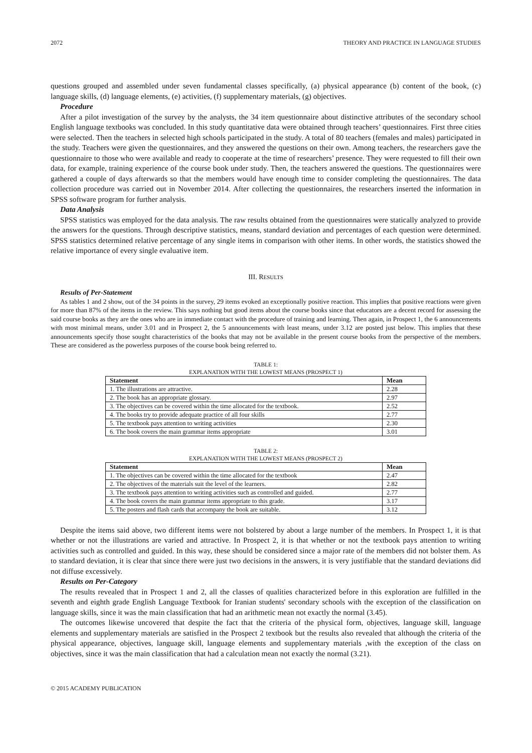2072 THEORY AND PRACTICE IN LANGUAGE STUDIES
questions grouped and assembled under seven fundamental classes specifically, (a) physical appearance (b) content of the book, (c) language skills, (d) language elements, (e) activities, (f) supplementary materials, (g) objectives.
Procedure
After a pilot investigation of the survey by the analysts, the 34 item questionnaire about distinctive attributes of the secondary school English language textbooks was concluded. In this study quantitative data were obtained through teachers’ questionnaires. First three cities were selected. Then the teachers in selected high schools participated in the study. A total of 80 teachers (females and males) participated in the study. Teachers were given the questionnaires, and they answered the questions on their own. Among teachers, the researchers gave the questionnaire to those who were available and ready to cooperate at the time of researchers’ presence. They were requested to fill their own data, for example, training experience of the course book under study. Then, the teachers answered the questions. The questionnaires were gathered a couple of days afterwards so that the members would have enough time to consider completing the questionnaires. The data collection procedure was carried out in November 2014. After collecting the questionnaires, the researchers inserted the information in SPSS software program for further analysis.
Data Analysis
SPSS statistics was employed for the data analysis. The raw results obtained from the questionnaires were statically analyzed to provide the answers for the questions. Through descriptive statistics, means, standard deviation and percentages of each question were determined. SPSS statistics determined relative percentage of any single items in comparison with other items. In other words, the statistics showed the relative importance of every single evaluative item.
III. RESULTS
Results of Per-Statement
As tables 1 and 2 show, out of the 34 points in the survey, 29 items evoked an exceptionally positive reaction. This implies that positive reactions were given for more than 87% of the items in the review. This says nothing but good items about the course books since that educators are a decent record for assessing the said course books as they are the ones who are in immediate contact with the procedure of training and learning. Then again, in Prospect 1, the 6 announcements with most minimal means, under 3.01 and in Prospect 2, the 5 announcements with least means, under 3.12 are posted just below. This implies that these announcements specify those sought characteristics of the books that may not be available in the present course books from the perspective of the members. These are considered as the powerless purposes of the course book being referred to.
TABLE 1:
EXPLANATION WITH THE LOWEST MEANS (PROSPECT 1)
| Statement | Mean |
| --- | --- |
| 1. The illustrations are attractive. | 2.28 |
| 2. The book has an appropriate glossary. | 2.97 |
| 3. The objectives can be covered within the time allocated for the textbook. | 2.52 |
| 4. The books try to provide adequate practice of all four skills | 2.77 |
| 5. The textbook pays attention to writing activities | 2.30 |
| 6. The book covers the main grammar items appropriate | 3.01 |
TABLE 2:
EXPLANATION WITH THE LOWEST MEANS (PROSPECT 2)
| Statement | Mean |
| --- | --- |
| 1. The objectives can be covered within the time allocated for the textbook | 2.47 |
| 2. The objectives of the materials suit the level of the learners. | 2.82 |
| 3. The textbook pays attention to writing activities such as controlled and guided. | 2.77 |
| 4. The book covers the main grammar items appropriate to this grade. | 3.17 |
| 5. The posters and flash cards that accompany the book are suitable. | 3.12 |
Despite the items said above, two different items were not bolstered by about a large number of the members. In Prospect 1, it is that whether or not the illustrations are varied and attractive. In Prospect 2, it is that whether or not the textbook pays attention to writing activities such as controlled and guided. In this way, these should be considered since a major rate of the members did not bolster them. As to standard deviation, it is clear that since there were just two decisions in the answers, it is very justifiable that the standard deviations did not diffuse excessively.
Results on Per-Category
The results revealed that in Prospect 1 and 2, all the classes of qualities characterized before in this exploration are fulfilled in the seventh and eighth grade English Language Textbook for Iranian students' secondary schools with the exception of the classification on language skills, since it was the main classification that had an arithmetic mean not exactly the normal (3.45).
The outcomes likewise uncovered that despite the fact that the criteria of the physical form, objectives, language skill, language elements and supplementary materials are satisfied in the Prospect 2 textbook but the results also revealed that although the criteria of the physical appearance, objectives, language skill, language elements and supplementary materials ,with the exception of the class on objectives, since it was the main classification that had a calculation mean not exactly the normal (3.21).
© 2015 ACADEMY PUBLICATION